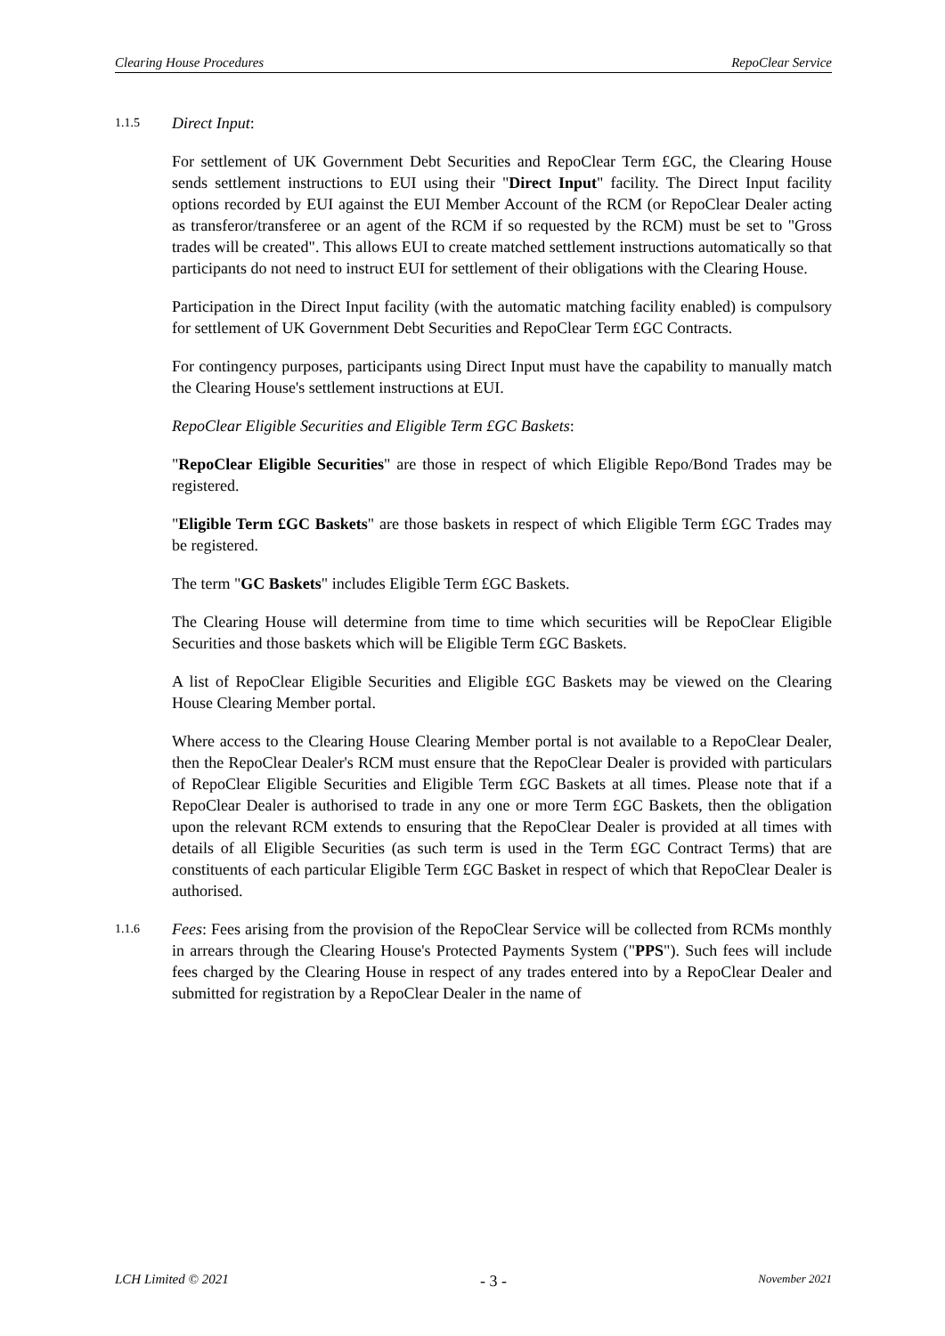Clearing House Procedures RepoClear Service
1.1.5
Direct Input:
For settlement of UK Government Debt Securities and RepoClear Term £GC, the Clearing House sends settlement instructions to EUI using their "Direct Input" facility. The Direct Input facility options recorded by EUI against the EUI Member Account of the RCM (or RepoClear Dealer acting as transferor/transferee or an agent of the RCM if so requested by the RCM) must be set to "Gross trades will be created". This allows EUI to create matched settlement instructions automatically so that participants do not need to instruct EUI for settlement of their obligations with the Clearing House.
Participation in the Direct Input facility (with the automatic matching facility enabled) is compulsory for settlement of UK Government Debt Securities and RepoClear Term £GC Contracts.
For contingency purposes, participants using Direct Input must have the capability to manually match the Clearing House's settlement instructions at EUI.
RepoClear Eligible Securities and Eligible Term £GC Baskets:
"RepoClear Eligible Securities" are those in respect of which Eligible Repo/Bond Trades may be registered.
"Eligible Term £GC Baskets" are those baskets in respect of which Eligible Term £GC Trades may be registered.
The term "GC Baskets" includes Eligible Term £GC Baskets.
The Clearing House will determine from time to time which securities will be RepoClear Eligible Securities and those baskets which will be Eligible Term £GC Baskets.
A list of RepoClear Eligible Securities and Eligible £GC Baskets may be viewed on the Clearing House Clearing Member portal.
Where access to the Clearing House Clearing Member portal is not available to a RepoClear Dealer, then the RepoClear Dealer's RCM must ensure that the RepoClear Dealer is provided with particulars of RepoClear Eligible Securities and Eligible Term £GC Baskets at all times. Please note that if a RepoClear Dealer is authorised to trade in any one or more Term £GC Baskets, then the obligation upon the relevant RCM extends to ensuring that the RepoClear Dealer is provided at all times with details of all Eligible Securities (as such term is used in the Term £GC Contract Terms) that are constituents of each particular Eligible Term £GC Basket in respect of which that RepoClear Dealer is authorised.
1.1.6
Fees: Fees arising from the provision of the RepoClear Service will be collected from RCMs monthly in arrears through the Clearing House's Protected Payments System ("PPS"). Such fees will include fees charged by the Clearing House in respect of any trades entered into by a RepoClear Dealer and submitted for registration by a RepoClear Dealer in the name of
LCH Limited © 2021 - 3 - November 2021